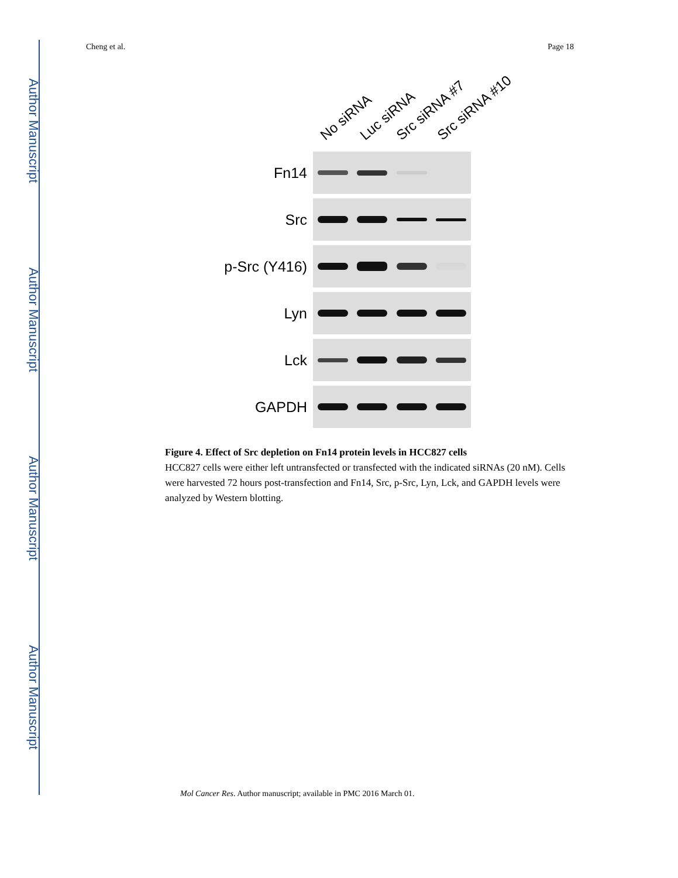Author Manuscript
Author Manuscript
Author Manuscript
Author Manuscript
Cheng et al. Page 18
No siRNA Luc siRNA Src siRNA #7 Src siRNA #10
Fn14
Src
p-Src (Y416)
Lyn
Lck
GAPDH
Figure 4. Effect of Src depletion on Fn14 protein levels in HCC827 cells
HCC827 cells were either left untransfected or transfected with the indicated siRNAs (20 nM). Cells were harvested 72 hours post-transfection and Fn14, Src, p-Src, Lyn, Lck, and GAPDH levels were analyzed by Western blotting.
Mol Cancer Res. Author manuscript; available in PMC 2016 March 01.